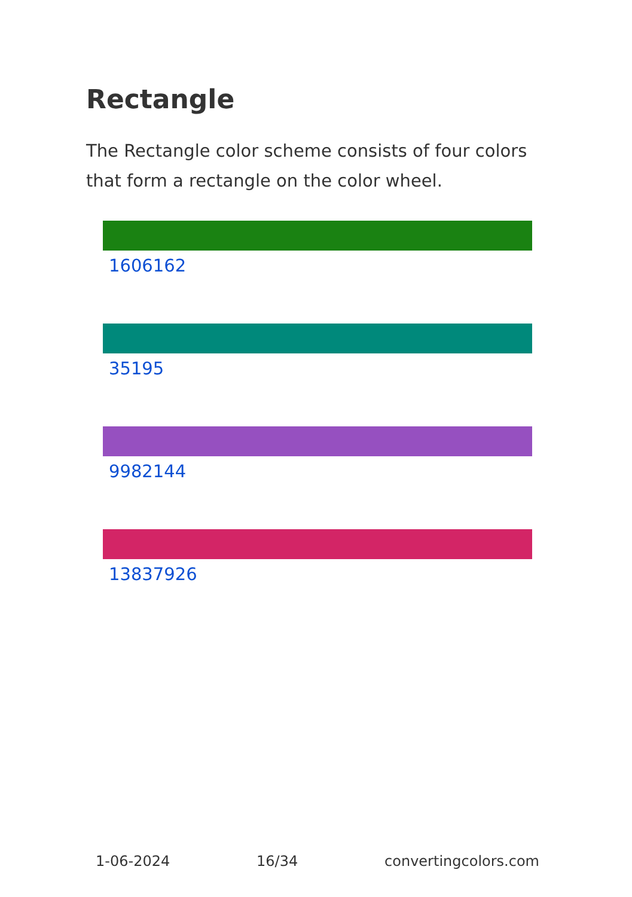Rectangle
The Rectangle color scheme consists of four colors that form a rectangle on the color wheel.
1606162
35195
9982144
13837926
1-06-2024 16/34 convertingcolors.com